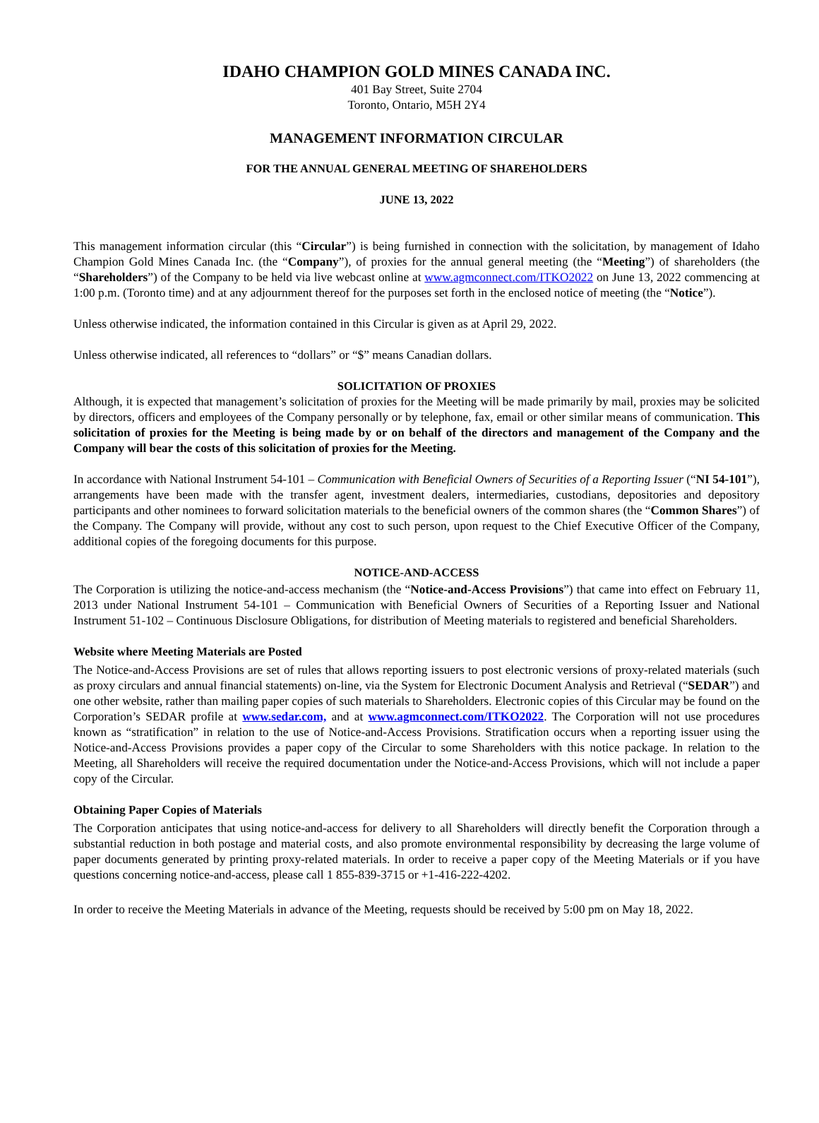IDAHO CHAMPION GOLD MINES CANADA INC.
401 Bay Street, Suite 2704
Toronto, Ontario, M5H 2Y4
MANAGEMENT INFORMATION CIRCULAR
FOR THE ANNUAL GENERAL MEETING OF SHAREHOLDERS
JUNE 13, 2022
This management information circular (this “Circular”) is being furnished in connection with the solicitation, by management of Idaho Champion Gold Mines Canada Inc. (the “Company”), of proxies for the annual general meeting (the “Meeting”) of shareholders (the “Shareholders”) of the Company to be held via live webcast online at www.agmconnect.com/ITKO2022 on June 13, 2022 commencing at 1:00 p.m. (Toronto time) and at any adjournment thereof for the purposes set forth in the enclosed notice of meeting (the “Notice”).
Unless otherwise indicated, the information contained in this Circular is given as at April 29, 2022.
Unless otherwise indicated, all references to “dollars” or “$” means Canadian dollars.
SOLICITATION OF PROXIES
Although, it is expected that management’s solicitation of proxies for the Meeting will be made primarily by mail, proxies may be solicited by directors, officers and employees of the Company personally or by telephone, fax, email or other similar means of communication. This solicitation of proxies for the Meeting is being made by or on behalf of the directors and management of the Company and the Company will bear the costs of this solicitation of proxies for the Meeting.
In accordance with National Instrument 54-101 – Communication with Beneficial Owners of Securities of a Reporting Issuer (“NI 54-101”), arrangements have been made with the transfer agent, investment dealers, intermediaries, custodians, depositories and depository participants and other nominees to forward solicitation materials to the beneficial owners of the common shares (the “Common Shares”) of the Company. The Company will provide, without any cost to such person, upon request to the Chief Executive Officer of the Company, additional copies of the foregoing documents for this purpose.
NOTICE-AND-ACCESS
The Corporation is utilizing the notice-and-access mechanism (the “Notice-and-Access Provisions”) that came into effect on February 11, 2013 under National Instrument 54-101 – Communication with Beneficial Owners of Securities of a Reporting Issuer and National Instrument 51-102 – Continuous Disclosure Obligations, for distribution of Meeting materials to registered and beneficial Shareholders.
Website where Meeting Materials are Posted
The Notice-and-Access Provisions are set of rules that allows reporting issuers to post electronic versions of proxy-related materials (such as proxy circulars and annual financial statements) on-line, via the System for Electronic Document Analysis and Retrieval (“SEDAR”) and one other website, rather than mailing paper copies of such materials to Shareholders. Electronic copies of this Circular may be found on the Corporation’s SEDAR profile at www.sedar.com, and at www.agmconnect.com/ITKO2022. The Corporation will not use procedures known as “stratification” in relation to the use of Notice-and-Access Provisions. Stratification occurs when a reporting issuer using the Notice-and-Access Provisions provides a paper copy of the Circular to some Shareholders with this notice package. In relation to the Meeting, all Shareholders will receive the required documentation under the Notice-and-Access Provisions, which will not include a paper copy of the Circular.
Obtaining Paper Copies of Materials
The Corporation anticipates that using notice-and-access for delivery to all Shareholders will directly benefit the Corporation through a substantial reduction in both postage and material costs, and also promote environmental responsibility by decreasing the large volume of paper documents generated by printing proxy-related materials. In order to receive a paper copy of the Meeting Materials or if you have questions concerning notice-and-access, please call 1 855-839-3715 or +1-416-222-4202.
In order to receive the Meeting Materials in advance of the Meeting, requests should be received by 5:00 pm on May 18, 2022.